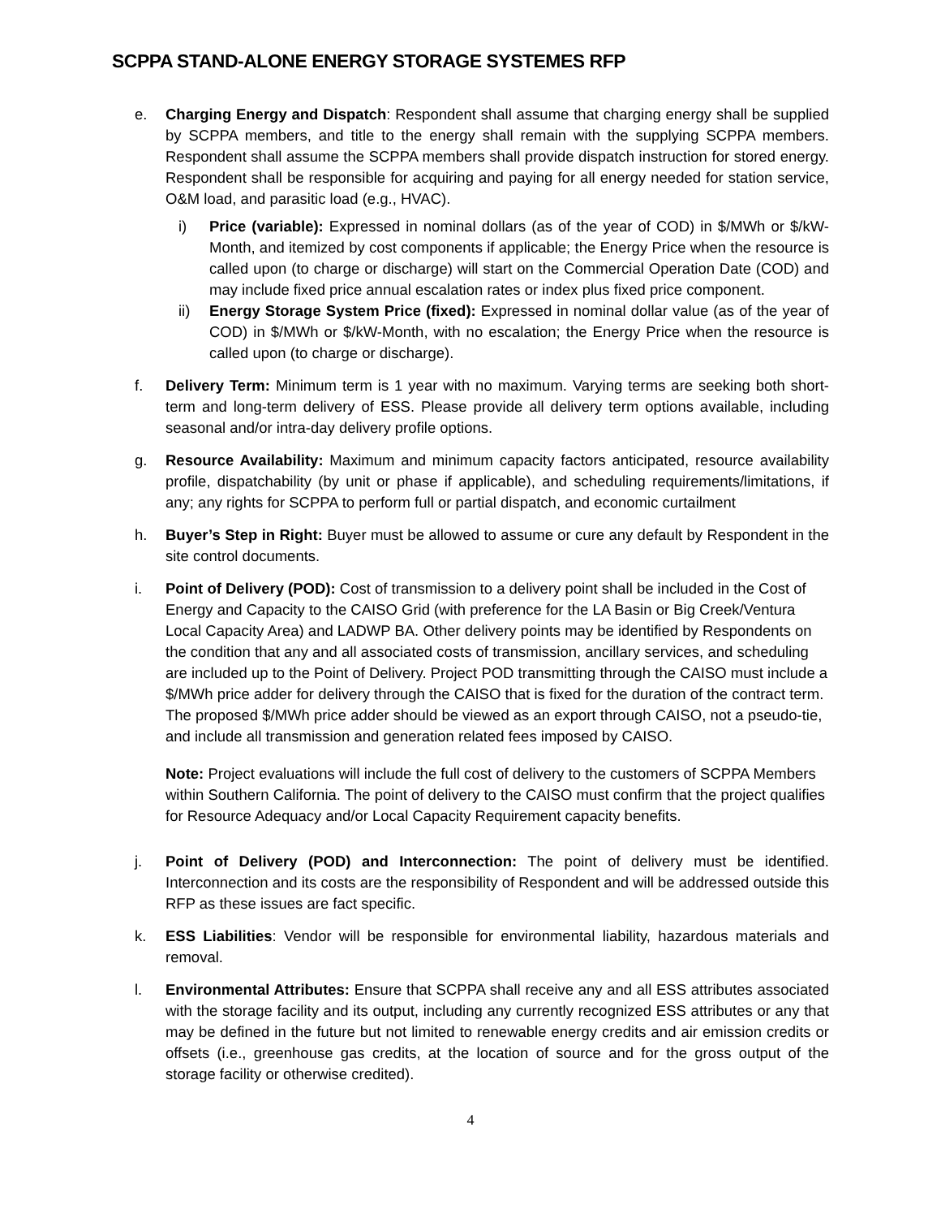SCPPA STAND-ALONE ENERGY STORAGE SYSTEMES RFP
e. Charging Energy and Dispatch: Respondent shall assume that charging energy shall be supplied by SCPPA members, and title to the energy shall remain with the supplying SCPPA members. Respondent shall assume the SCPPA members shall provide dispatch instruction for stored energy. Respondent shall be responsible for acquiring and paying for all energy needed for station service, O&M load, and parasitic load (e.g., HVAC).
i) Price (variable): Expressed in nominal dollars (as of the year of COD) in $/MWh or $/kW-Month, and itemized by cost components if applicable; the Energy Price when the resource is called upon (to charge or discharge) will start on the Commercial Operation Date (COD) and may include fixed price annual escalation rates or index plus fixed price component.
ii) Energy Storage System Price (fixed): Expressed in nominal dollar value (as of the year of COD) in $/MWh or $/kW-Month, with no escalation; the Energy Price when the resource is called upon (to charge or discharge).
f. Delivery Term: Minimum term is 1 year with no maximum. Varying terms are seeking both short-term and long-term delivery of ESS. Please provide all delivery term options available, including seasonal and/or intra-day delivery profile options.
g. Resource Availability: Maximum and minimum capacity factors anticipated, resource availability profile, dispatchability (by unit or phase if applicable), and scheduling requirements/limitations, if any; any rights for SCPPA to perform full or partial dispatch, and economic curtailment
h. Buyer’s Step in Right: Buyer must be allowed to assume or cure any default by Respondent in the site control documents.
i. Point of Delivery (POD): Cost of transmission to a delivery point shall be included in the Cost of Energy and Capacity to the CAISO Grid (with preference for the LA Basin or Big Creek/Ventura Local Capacity Area) and LADWP BA. Other delivery points may be identified by Respondents on the condition that any and all associated costs of transmission, ancillary services, and scheduling are included up to the Point of Delivery. Project POD transmitting through the CAISO must include a $/MWh price adder for delivery through the CAISO that is fixed for the duration of the contract term. The proposed $/MWh price adder should be viewed as an export through CAISO, not a pseudo-tie, and include all transmission and generation related fees imposed by CAISO.
Note: Project evaluations will include the full cost of delivery to the customers of SCPPA Members within Southern California. The point of delivery to the CAISO must confirm that the project qualifies for Resource Adequacy and/or Local Capacity Requirement capacity benefits.
j. Point of Delivery (POD) and Interconnection: The point of delivery must be identified. Interconnection and its costs are the responsibility of Respondent and will be addressed outside this RFP as these issues are fact specific.
k. ESS Liabilities: Vendor will be responsible for environmental liability, hazardous materials and removal.
l. Environmental Attributes: Ensure that SCPPA shall receive any and all ESS attributes associated with the storage facility and its output, including any currently recognized ESS attributes or any that may be defined in the future but not limited to renewable energy credits and air emission credits or offsets (i.e., greenhouse gas credits, at the location of source and for the gross output of the storage facility or otherwise credited).
4